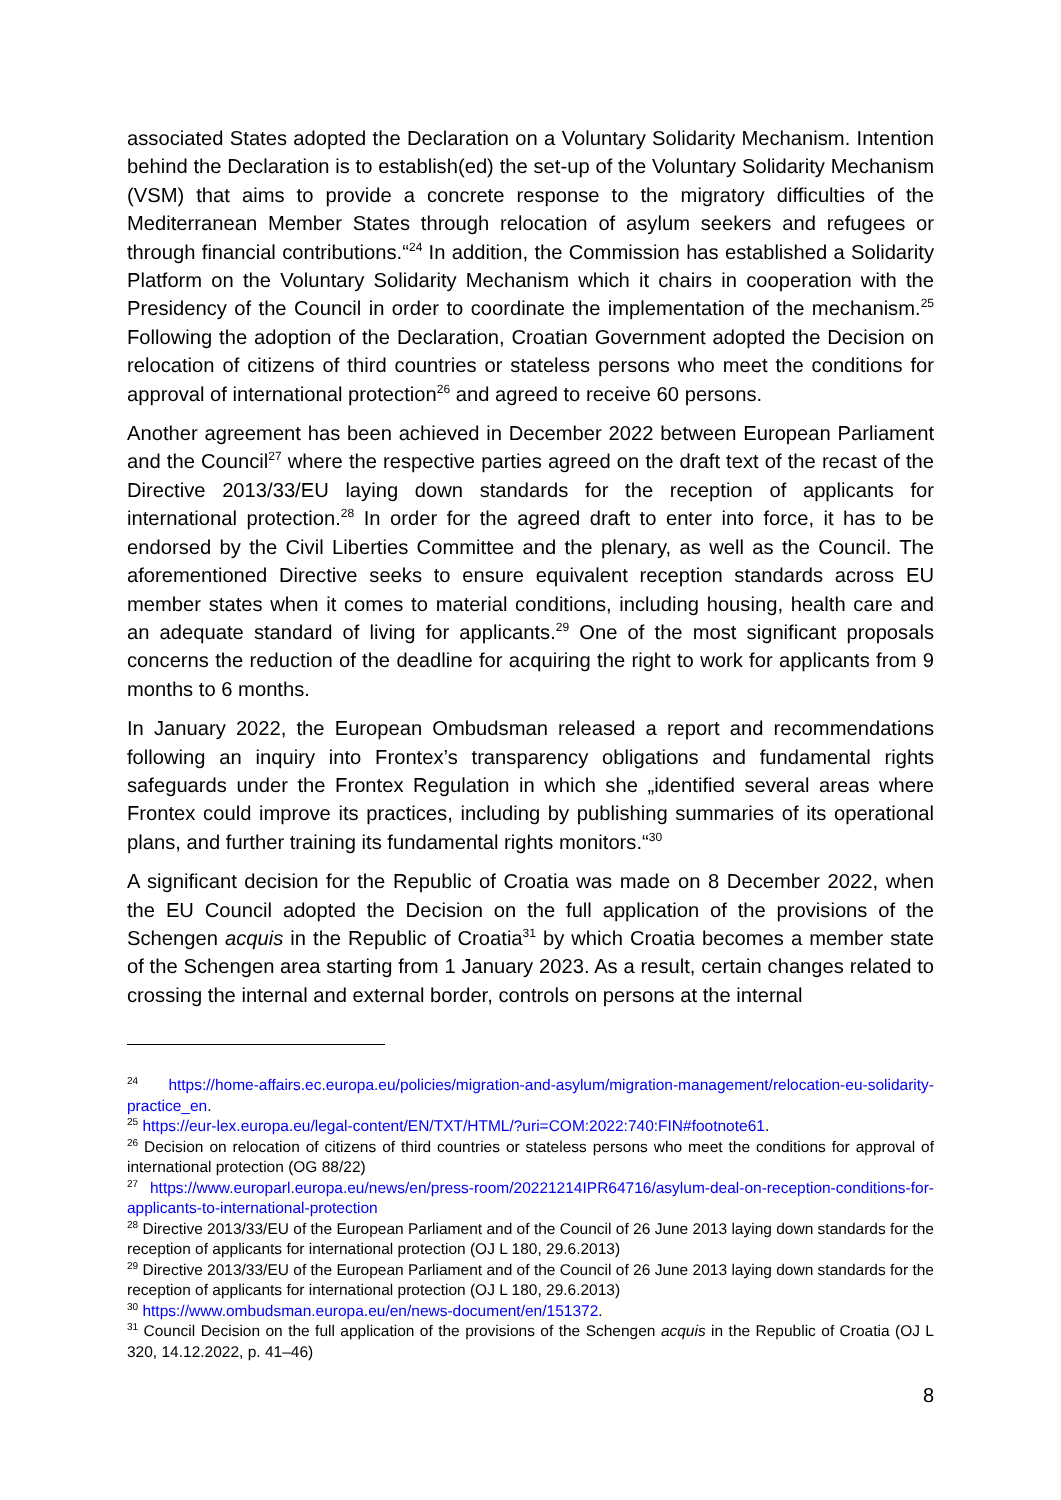associated States adopted the Declaration on a Voluntary Solidarity Mechanism. Intention behind the Declaration is to establish(ed) the set-up of the Voluntary Solidarity Mechanism (VSM) that aims to provide a concrete response to the migratory difficulties of the Mediterranean Member States through relocation of asylum seekers and refugees or through financial contributions.“<sup>24</sup> In addition, the Commission has established a Solidarity Platform on the Voluntary Solidarity Mechanism which it chairs in cooperation with the Presidency of the Council in order to coordinate the implementation of the mechanism.<sup>25</sup> Following the adoption of the Declaration, Croatian Government adopted the Decision on relocation of citizens of third countries or stateless persons who meet the conditions for approval of international protection<sup>26</sup> and agreed to receive 60 persons.
Another agreement has been achieved in December 2022 between European Parliament and the Council<sup>27</sup> where the respective parties agreed on the draft text of the recast of the Directive 2013/33/EU laying down standards for the reception of applicants for international protection.<sup>28</sup> In order for the agreed draft to enter into force, it has to be endorsed by the Civil Liberties Committee and the plenary, as well as the Council. The aforementioned Directive seeks to ensure equivalent reception standards across EU member states when it comes to material conditions, including housing, health care and an adequate standard of living for applicants.<sup>29</sup> One of the most significant proposals concerns the reduction of the deadline for acquiring the right to work for applicants from 9 months to 6 months.
In January 2022, the European Ombudsman released a report and recommendations following an inquiry into Frontex’s transparency obligations and fundamental rights safeguards under the Frontex Regulation in which she „identified several areas where Frontex could improve its practices, including by publishing summaries of its operational plans, and further training its fundamental rights monitors.“<sup>30</sup>
A significant decision for the Republic of Croatia was made on 8 December 2022, when the EU Council adopted the Decision on the full application of the provisions of the Schengen acquis in the Republic of Croatia<sup>31</sup> by which Croatia becomes a member state of the Schengen area starting from 1 January 2023. As a result, certain changes related to crossing the internal and external border, controls on persons at the internal
<sup>24</sup> https://home-affairs.ec.europa.eu/policies/migration-and-asylum/migration-management/relocation-eu-solidarity-practice_en.
<sup>25</sup> https://eur-lex.europa.eu/legal-content/EN/TXT/HTML/?uri=COM:2022:740:FIN#footnote61.
<sup>26</sup> Decision on relocation of citizens of third countries or stateless persons who meet the conditions for approval of international protection (OG 88/22)
<sup>27</sup> https://www.europarl.europa.eu/news/en/press-room/20221214IPR64716/asylum-deal-on-reception-conditions-for-applicants-to-international-protection
<sup>28</sup> Directive 2013/33/EU of the European Parliament and of the Council of 26 June 2013 laying down standards for the reception of applicants for international protection (OJ L 180, 29.6.2013)
<sup>29</sup> Directive 2013/33/EU of the European Parliament and of the Council of 26 June 2013 laying down standards for the reception of applicants for international protection (OJ L 180, 29.6.2013)
<sup>30</sup> https://www.ombudsman.europa.eu/en/news-document/en/151372.
<sup>31</sup> Council Decision on the full application of the provisions of the Schengen acquis in the Republic of Croatia (OJ L 320, 14.12.2022, p. 41–46)
8